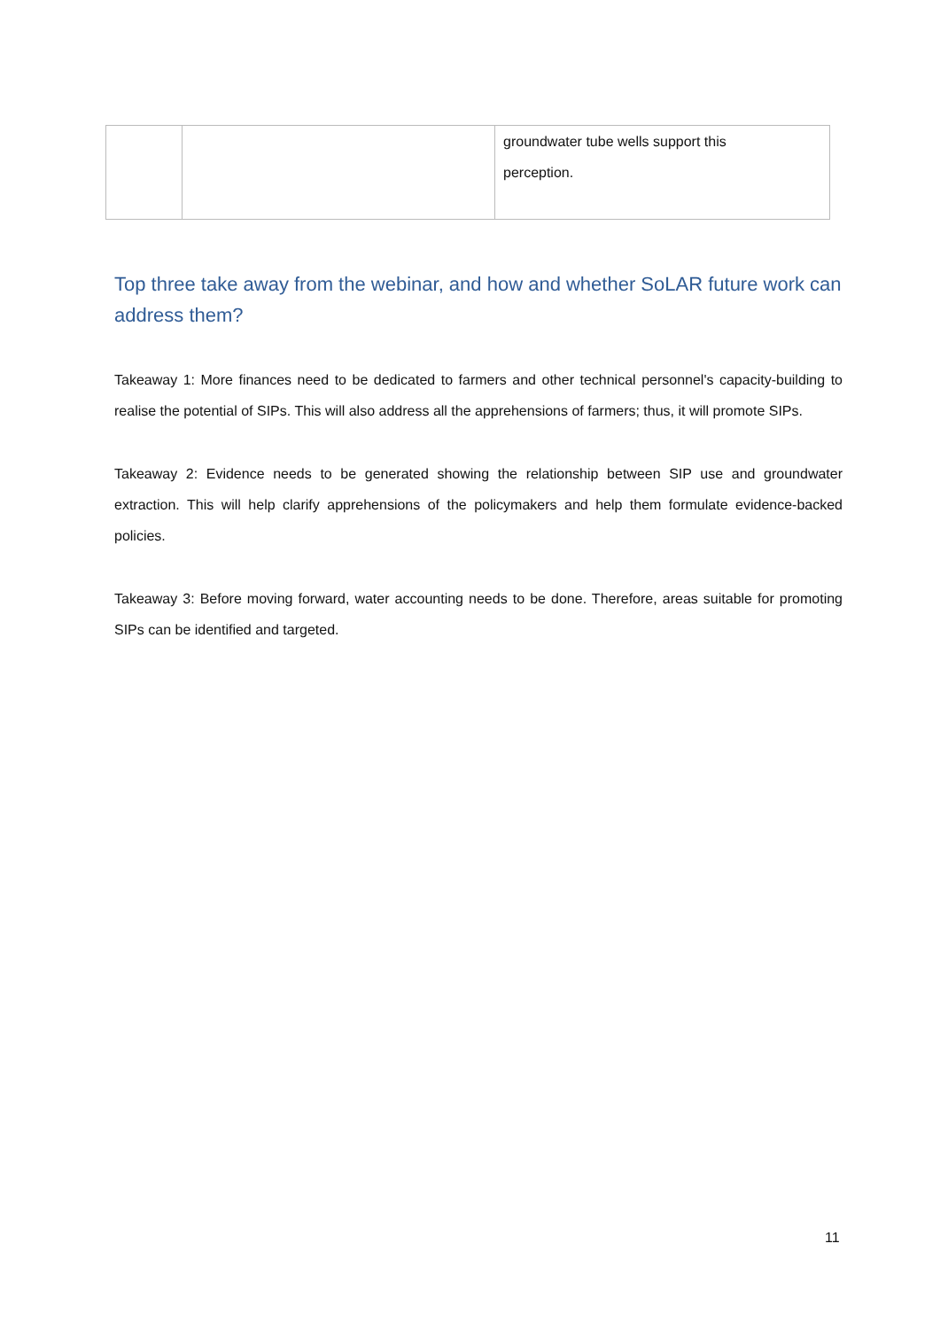| | | groundwater tube wells support this perception. |
Top three take away from the webinar, and how and whether SoLAR future work can address them?
Takeaway 1: More finances need to be dedicated to farmers and other technical personnel's capacity-building to realise the potential of SIPs. This will also address all the apprehensions of farmers; thus, it will promote SIPs.
Takeaway 2: Evidence needs to be generated showing the relationship between SIP use and groundwater extraction. This will help clarify apprehensions of the policymakers and help them formulate evidence-backed policies.
Takeaway 3: Before moving forward, water accounting needs to be done. Therefore, areas suitable for promoting SIPs can be identified and targeted.
11